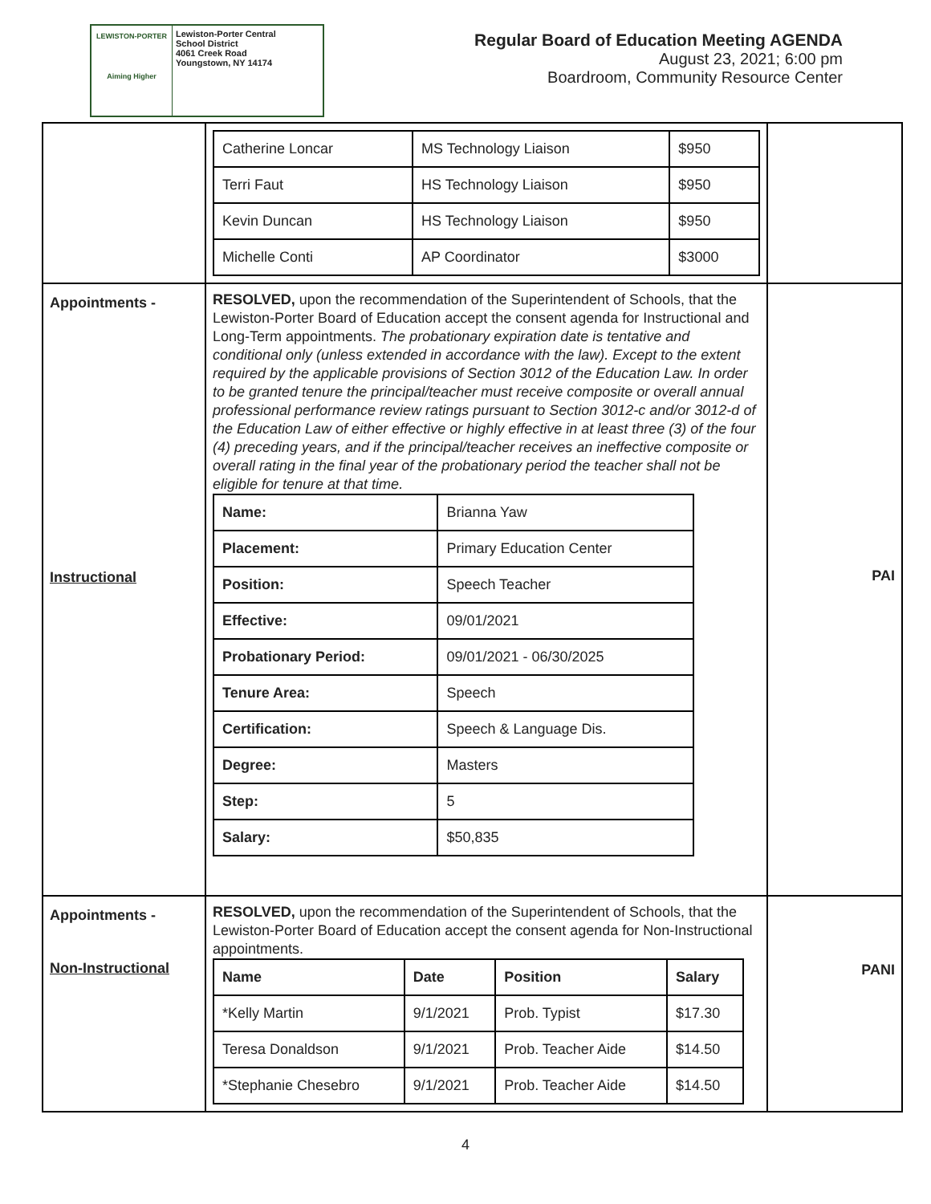LEWISTON-PORTER
Aiming Higher
Lewiston-Porter Central
School District
4061 Creek Road
Youngstown, NY 14174
Regular Board of Education Meeting AGENDA
August 23, 2021; 6:00 pm
Boardroom, Community Resource Center
| | / Catherine Loncar / MS Technology Liaison / $950 / / Terri Faut / HS Technology Liaison / $950 / / Kevin Duncan / HS Technology Liaison / $950 / / Michelle Conti / AP Coordinator / $3000 / | |
| Appointments - Instructional | RESOLVED, upon the recommendation of the Superintendent of Schools, that the Lewiston-Porter Board of Education accept the consent agenda for Instructional and Long-Term appointments. The probationary expiration date is tentative and conditional only (unless extended in accordance with the law). Except to the extent required by the applicable provisions of Section 3012 of the Education Law. In order to be granted tenure the principal/teacher must receive composite or overall annual professional performance review ratings pursuant to Section 3012-c and/or 3012-d of the Education Law of either effective or highly effective in at least three (3) of the four (4) preceding years, and if the principal/teacher receives an ineffective composite or overall rating in the final year of the probationary period the teacher shall not be eligible for tenure at that time. / Name: / Brianna Yaw / / Placement: / Primary Education Center / / Position: / Speech Teacher / / Effective: / 09/01/2021 / / Probationary Period: / 09/01/2021 - 06/30/2025 / / Tenure Area: / Speech / / Certification: / Speech & Language Dis. / / Degree: / Masters / / Step: / 5 / / Salary: / $50,835 / | PAI |
| Appointments - Non-Instructional | RESOLVED, upon the recommendation of the Superintendent of Schools, that the Lewiston-Porter Board of Education accept the consent agenda for Non-Instructional appointments. / Name / Date / Position / Salary / / *Kelly Martin / 9/1/2021 / Prob. Typist / $17.30 / / Teresa Donaldson / 9/1/2021 / Prob. Teacher Aide / $14.50 / / *Stephanie Chesebro / 9/1/2021 / Prob. Teacher Aide / $14.50 / | PANI |
4